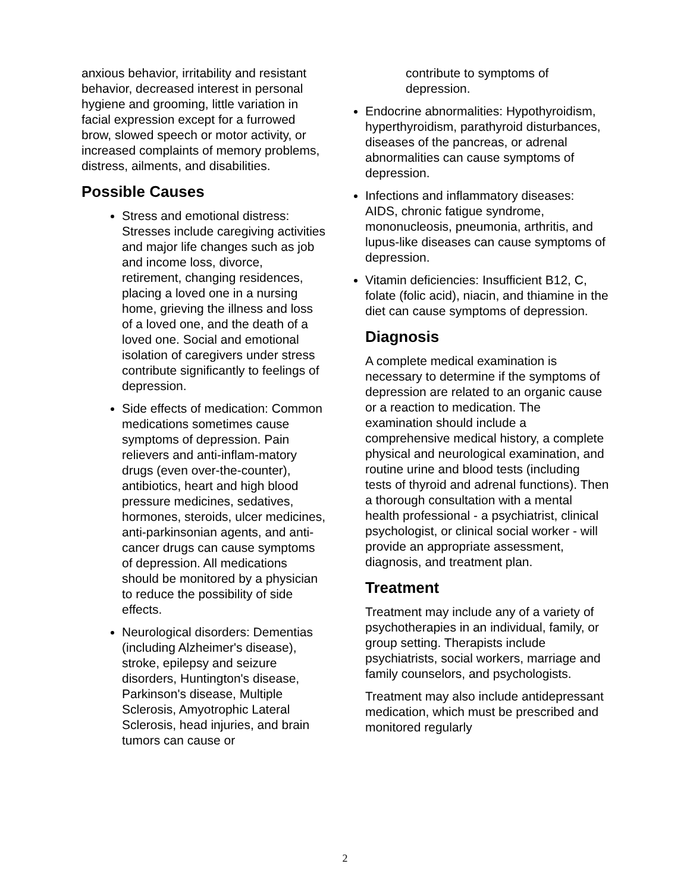anxious behavior, irritability and resistant behavior, decreased interest in personal hygiene and grooming, little variation in facial expression except for a furrowed brow, slowed speech or motor activity, or increased complaints of memory problems, distress, ailments, and disabilities.
Possible Causes
Stress and emotional distress: Stresses include caregiving activities and major life changes such as job and income loss, divorce, retirement, changing residences, placing a loved one in a nursing home, grieving the illness and loss of a loved one, and the death of a loved one. Social and emotional isolation of caregivers under stress contribute significantly to feelings of depression.
Side effects of medication: Common medications sometimes cause symptoms of depression. Pain relievers and anti-inflam-matory drugs (even over-the-counter), antibiotics, heart and high blood pressure medicines, sedatives, hormones, steroids, ulcer medicines, anti-parkinsonian agents, and anti-cancer drugs can cause symptoms of depression. All medications should be monitored by a physician to reduce the possibility of side effects.
Neurological disorders: Dementias (including Alzheimer's disease), stroke, epilepsy and seizure disorders, Huntington's disease, Parkinson's disease, Multiple Sclerosis, Amyotrophic Lateral Sclerosis, head injuries, and brain tumors can cause or
contribute to symptoms of depression.
Endocrine abnormalities: Hypothyroidism, hyperthyroidism, parathyroid disturbances, diseases of the pancreas, or adrenal abnormalities can cause symptoms of depression.
Infections and inflammatory diseases: AIDS, chronic fatigue syndrome, mononucleosis, pneumonia, arthritis, and lupus-like diseases can cause symptoms of depression.
Vitamin deficiencies: Insufficient B12, C, folate (folic acid), niacin, and thiamine in the diet can cause symptoms of depression.
Diagnosis
A complete medical examination is necessary to determine if the symptoms of depression are related to an organic cause or a reaction to medication. The examination should include a comprehensive medical history, a complete physical and neurological examination, and routine urine and blood tests (including tests of thyroid and adrenal functions). Then a thorough consultation with a mental health professional - a psychiatrist, clinical psychologist, or clinical social worker - will provide an appropriate assessment, diagnosis, and treatment plan.
Treatment
Treatment may include any of a variety of psychotherapies in an individual, family, or group setting. Therapists include psychiatrists, social workers, marriage and family counselors, and psychologists.
Treatment may also include antidepressant medication, which must be prescribed and monitored regularly
2